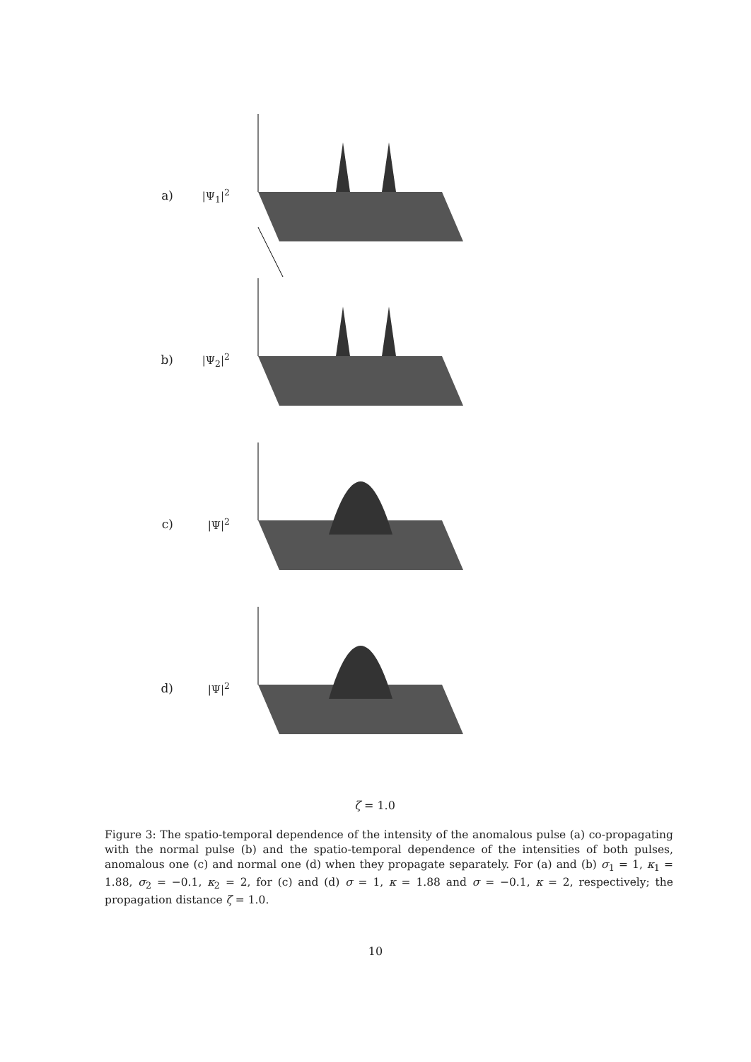a) |Ψ<sub>1</sub>|<sup>2</sup>
b) |Ψ<sub>2</sub>|<sup>2</sup>
c) |Ψ|<sup>2</sup>
d) |Ψ|<sup>2</sup>
ζ = 1.0
Figure 3: The spatio-temporal dependence of the intensity of the anomalous pulse (a) co-propagating with the normal pulse (b) and the spatio-temporal dependence of the intensities of both pulses, anomalous one (c) and normal one (d) when they propagate separately. For (a) and (b) σ<sub>1</sub> = 1, κ<sub>1</sub> = 1.88, σ<sub>2</sub> = −0.1, κ<sub>2</sub> = 2, for (c) and (d) σ = 1, κ = 1.88 and σ = −0.1, κ = 2, respectively; the propagation distance ζ = 1.0.
10